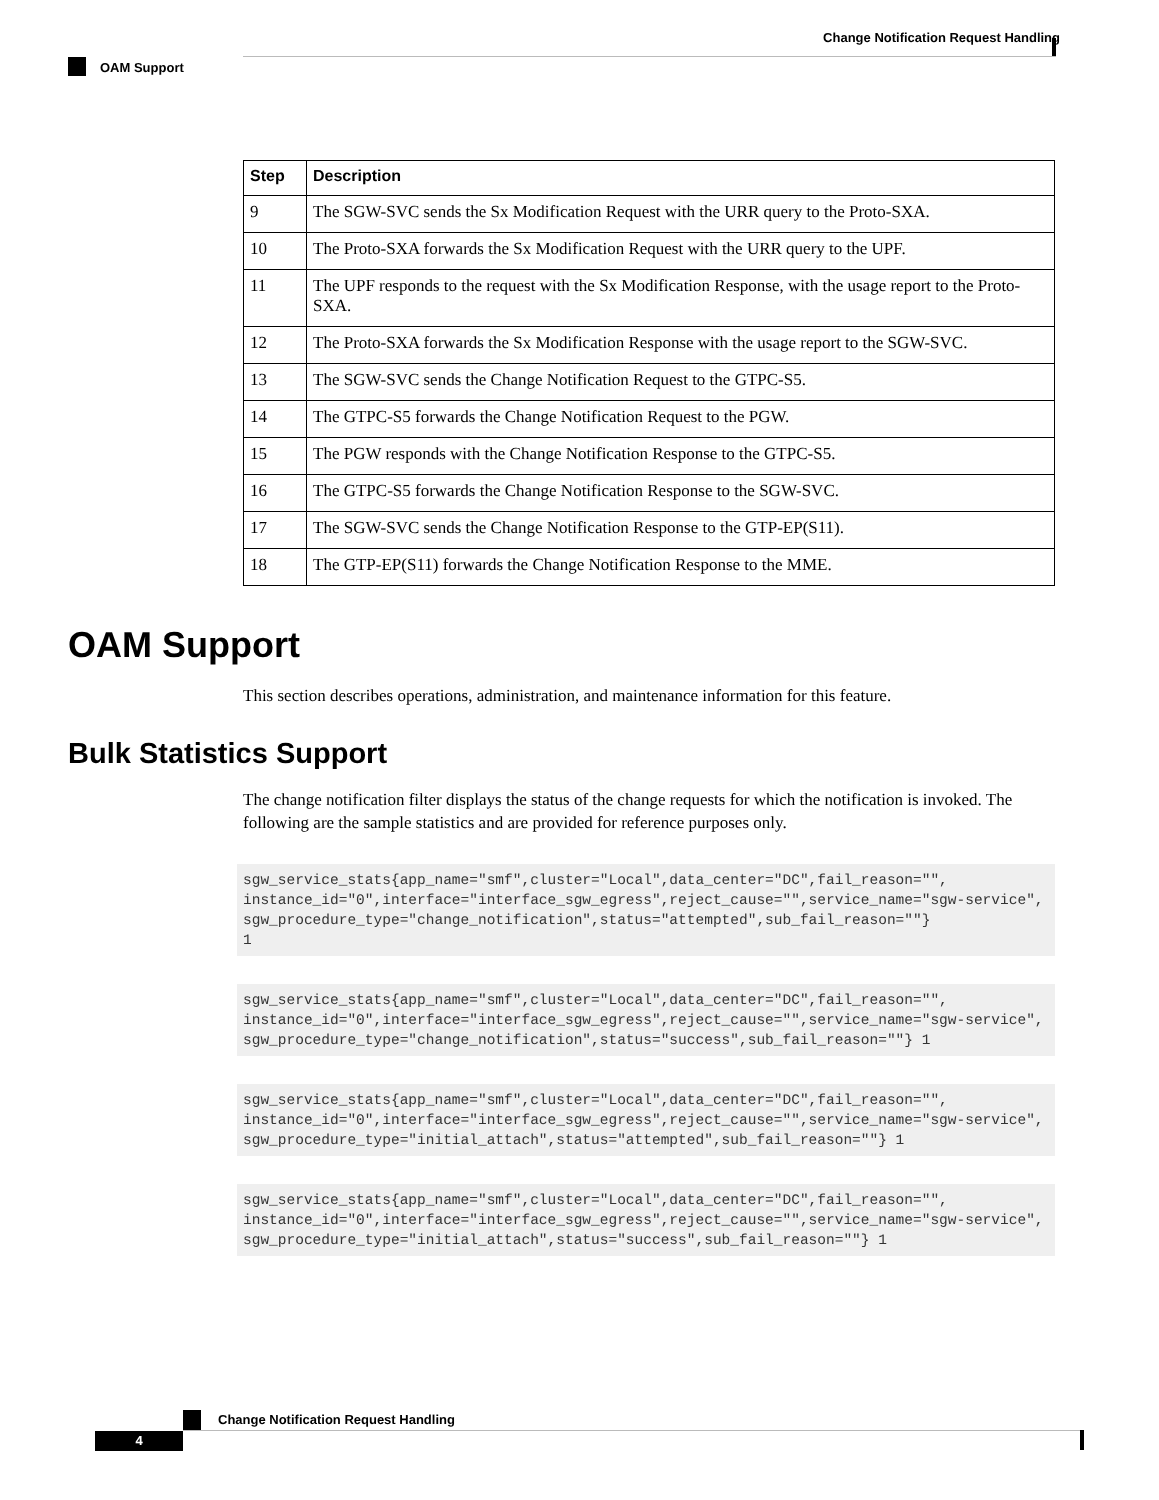Change Notification Request Handling
OAM Support
| Step | Description |
| --- | --- |
| 9 | The SGW-SVC sends the Sx Modification Request with the URR query to the Proto-SXA. |
| 10 | The Proto-SXA forwards the Sx Modification Request with the URR query to the UPF. |
| 11 | The UPF responds to the request with the Sx Modification Response, with the usage report to the Proto-SXA. |
| 12 | The Proto-SXA forwards the Sx Modification Response with the usage report to the SGW-SVC. |
| 13 | The SGW-SVC sends the Change Notification Request to the GTPC-S5. |
| 14 | The GTPC-S5 forwards the Change Notification Request to the PGW. |
| 15 | The PGW responds with the Change Notification Response to the GTPC-S5. |
| 16 | The GTPC-S5 forwards the Change Notification Response to the SGW-SVC. |
| 17 | The SGW-SVC sends the Change Notification Response to the GTP-EP(S11). |
| 18 | The GTP-EP(S11) forwards the Change Notification Response to the MME. |
OAM Support
This section describes operations, administration, and maintenance information for this feature.
Bulk Statistics Support
The change notification filter displays the status of the change requests for which the notification is invoked. The following are the sample statistics and are provided for reference purposes only.
sgw_service_stats{app_name="smf",cluster="Local",data_center="DC",fail_reason="",
instance_id="0",interface="interface_sgw_egress",reject_cause="",service_name="sgw-service",
sgw_procedure_type="change_notification",status="attempted",sub_fail_reason=""}
1
sgw_service_stats{app_name="smf",cluster="Local",data_center="DC",fail_reason="",
instance_id="0",interface="interface_sgw_egress",reject_cause="",service_name="sgw-service",
sgw_procedure_type="change_notification",status="success",sub_fail_reason=""} 1
sgw_service_stats{app_name="smf",cluster="Local",data_center="DC",fail_reason="",
instance_id="0",interface="interface_sgw_egress",reject_cause="",service_name="sgw-service",
sgw_procedure_type="initial_attach",status="attempted",sub_fail_reason=""} 1
sgw_service_stats{app_name="smf",cluster="Local",data_center="DC",fail_reason="",
instance_id="0",interface="interface_sgw_egress",reject_cause="",service_name="sgw-service",
sgw_procedure_type="initial_attach",status="success",sub_fail_reason=""} 1
Change Notification Request Handling
4